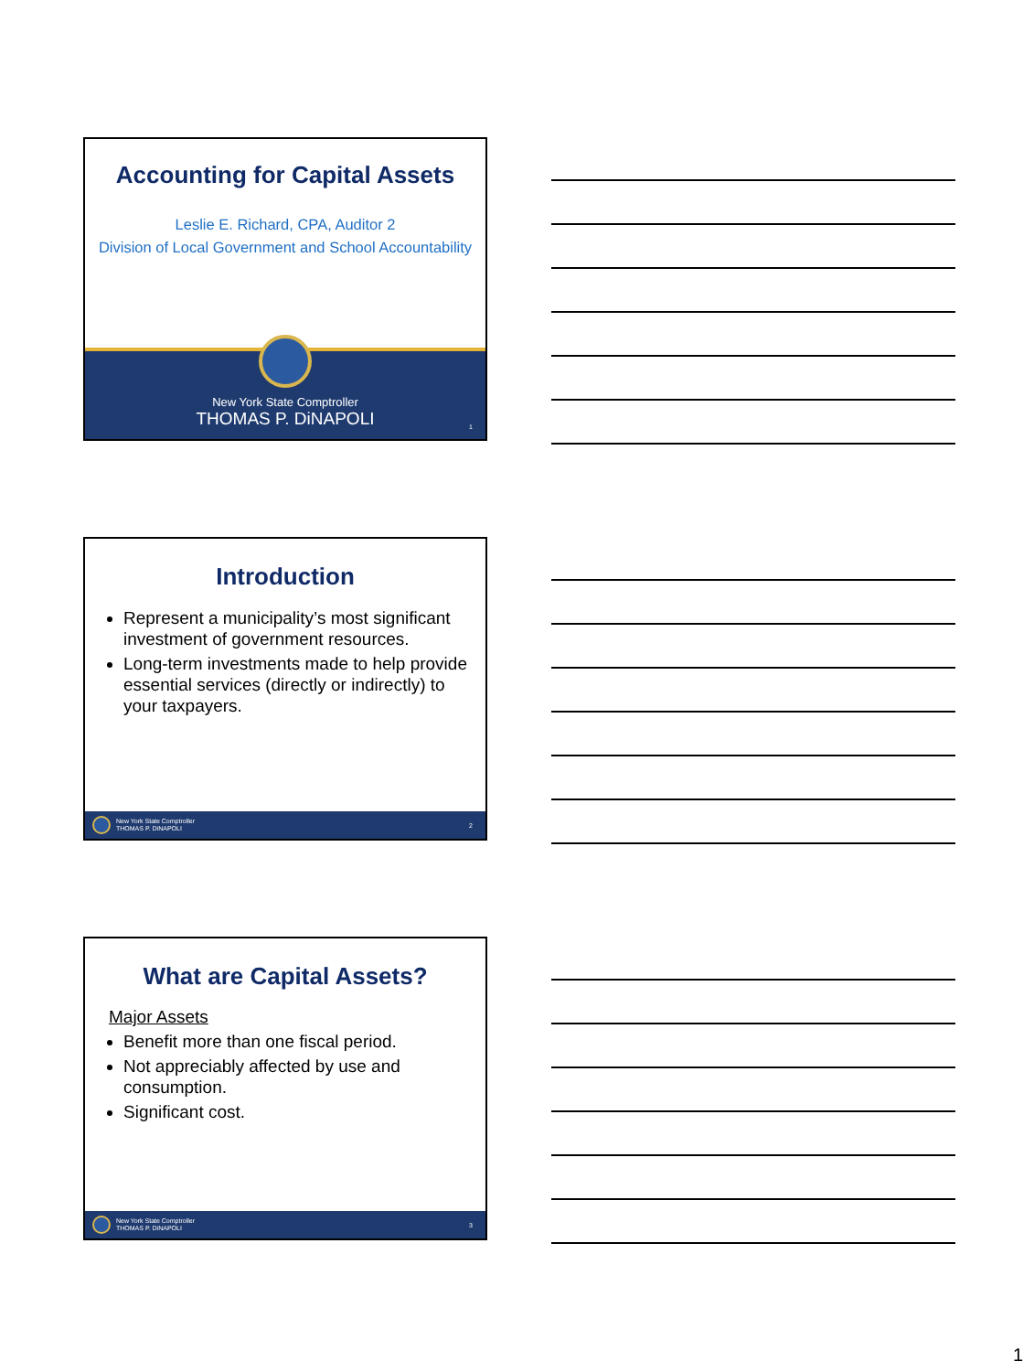Accounting for Capital Assets
Leslie E. Richard, CPA, Auditor 2
Division of Local Government and School Accountability
New York State Comptroller
THOMAS P. DiNAPOLI
1
Introduction
Represent a municipality’s most significant investment of government resources.
Long-term investments made to help provide essential services (directly or indirectly) to your taxpayers.
New York State Comptroller
THOMAS P. DiNAPOLI
2
What are Capital Assets?
Major Assets
Benefit more than one fiscal period.
Not appreciably affected by use and consumption.
Significant cost.
New York State Comptroller
THOMAS P. DiNAPOLI
3
1